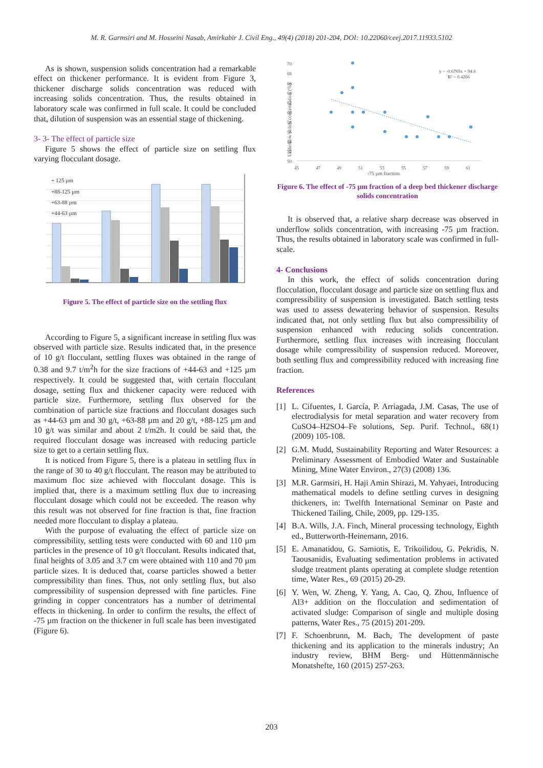M. R. Garmsiri and M. Hosseini Nasab, Amirkabir J. Civil Eng., 49(4) (2018) 201-204, DOI: 10.22060/ceej.2017.11933.5102
As is shown, suspension solids concentration had a remarkable effect on thickener performance. It is evident from Figure 3, thickener discharge solids concentration was reduced with increasing solids concentration. Thus, the results obtained in laboratory scale was confirmed in full scale. It could be concluded that, dilution of suspension was an essential stage of thickening.
3- 3- The effect of particle size
Figure 5 shows the effect of particle size on settling flux varying flocculant dosage.
+ 125 µm
+88-125 µm
+63-88 µm
+44-63 µm
Figure 5. The effect of particle size on the settling flux
According to Figure 5, a significant increase in settling flux was observed with particle size. Results indicated that, in the presence of 10 g/t flocculant, settling fluxes was obtained in the range of 0.38 and 9.7 t/m<sup>2</sup>h for the size fractions of +44-63 and +125 µm respectively. It could be suggested that, with certain flocculant dosage, setting flux and thickener capacity were reduced with particle size. Furthermore, settling flux observed for the combination of particle size fractions and flocculant dosages such as +44-63 µm and 30 g/t, +63-88 µm and 20 g/t, +88-125 µm and 10 g/t was similar and about 2 t/m2h. It could be said that, the required flocculant dosage was increased with reducing particle size to get to a certain settling flux.
It is noticed from Figure 5, there is a plateau in settling flux in the range of 30 to 40 g/t flocculant. The reason may be attributed to maximum floc size achieved with flocculant dosage. This is implied that, there is a maximum settling flux due to increasing flocculant dosage which could not be exceeded. The reason why this result was not observed for fine fraction is that, fine fraction needed more flocculant to display a plateau.
With the purpose of evaluating the effect of particle size on compressibility, settling tests were conducted with 60 and 110 µm particles in the presence of 10 g/t flocculant. Results indicated that, final heights of 3.05 and 3.7 cm were obtained with 110 and 70 µm particle sizes. It is deduced that, coarse particles showed a better compressibility than fines. Thus, not only settling flux, but also compressibility of suspension depressed with fine particles. Fine grinding in copper concentrators has a number of detrimental effects in thickening. In order to confirm the results, the effect of -75 µm fraction on the thickener in full scale has been investigated (Figure 6).
70
68
66
64
62
60
58
56
54
52
50
45
47
49
51
53
55
57
59
61
-75 µm fraction
y = -0.6769x + 94.6
R² = 0.4266
Underflow solids concentration (%)
Figure 6. The effect of -75 µm fraction of a deep bed thickener discharge solids concentration
It is observed that, a relative sharp decrease was observed in underflow solids concentration, with increasing -75 µm fraction. Thus, the results obtained in laboratory scale was confirmed in full-scale.
4- Conclusions
In this work, the effect of solids concentration during flocculation, flocculant dosage and particle size on settling flux and compressibility of suspension is investigated. Batch settling tests was used to assess dewatering behavior of suspension. Results indicated that, not only settling flux but also compressibility of suspension enhanced with reducing solids concentration. Furthermore, settling flux increases with increasing flocculant dosage while compressibility of suspension reduced. Moreover, both settling flux and compressibility reduced with increasing fine fraction.
References
[1] L. Cifuentes, I. García, P. Arriagada, J.M. Casas, The use of electrodialysis for metal separation and water recovery from CuSO4–H2SO4–Fe solutions, Sep. Purif. Technol., 68(1) (2009) 105-108.
[2] G.M. Mudd, Sustainability Reporting and Water Resources: a Preliminary Assessment of Embodied Water and Sustainable Mining, Mine Water Environ., 27(3) (2008) 136.
[3] M.R. Garmsiri, H. Haji Amin Shirazi, M. Yahyaei, Introducing mathematical models to define settling curves in designing thickeners, in: Twelfth International Seminar on Paste and Thickened Tailing, Chile, 2009, pp. 129-135.
[4] B.A. Wills, J.A. Finch, Mineral processing technology, Eighth ed., Butterworth-Heinemann, 2016.
[5] E. Amanatidou, G. Samiotis, E. Trikoilidou, G. Pekridis, N. Taousanidis, Evaluating sedimentation problems in activated sludge treatment plants operating at complete sludge retention time, Water Res., 69 (2015) 20-29.
[6] Y. Wen, W. Zheng, Y. Yang, A. Cao, Q. Zhou, Influence of Al3+ addition on the flocculation and sedimentation of activated sludge: Comparison of single and multiple dosing patterns, Water Res., 75 (2015) 201-209.
[7] F. Schoenbrunn, M. Bach, The development of paste thickening and its application to the minerals industry; An industry review, BHM Berg- und Hüttenmännische Monatshefte, 160 (2015) 257-263.
203